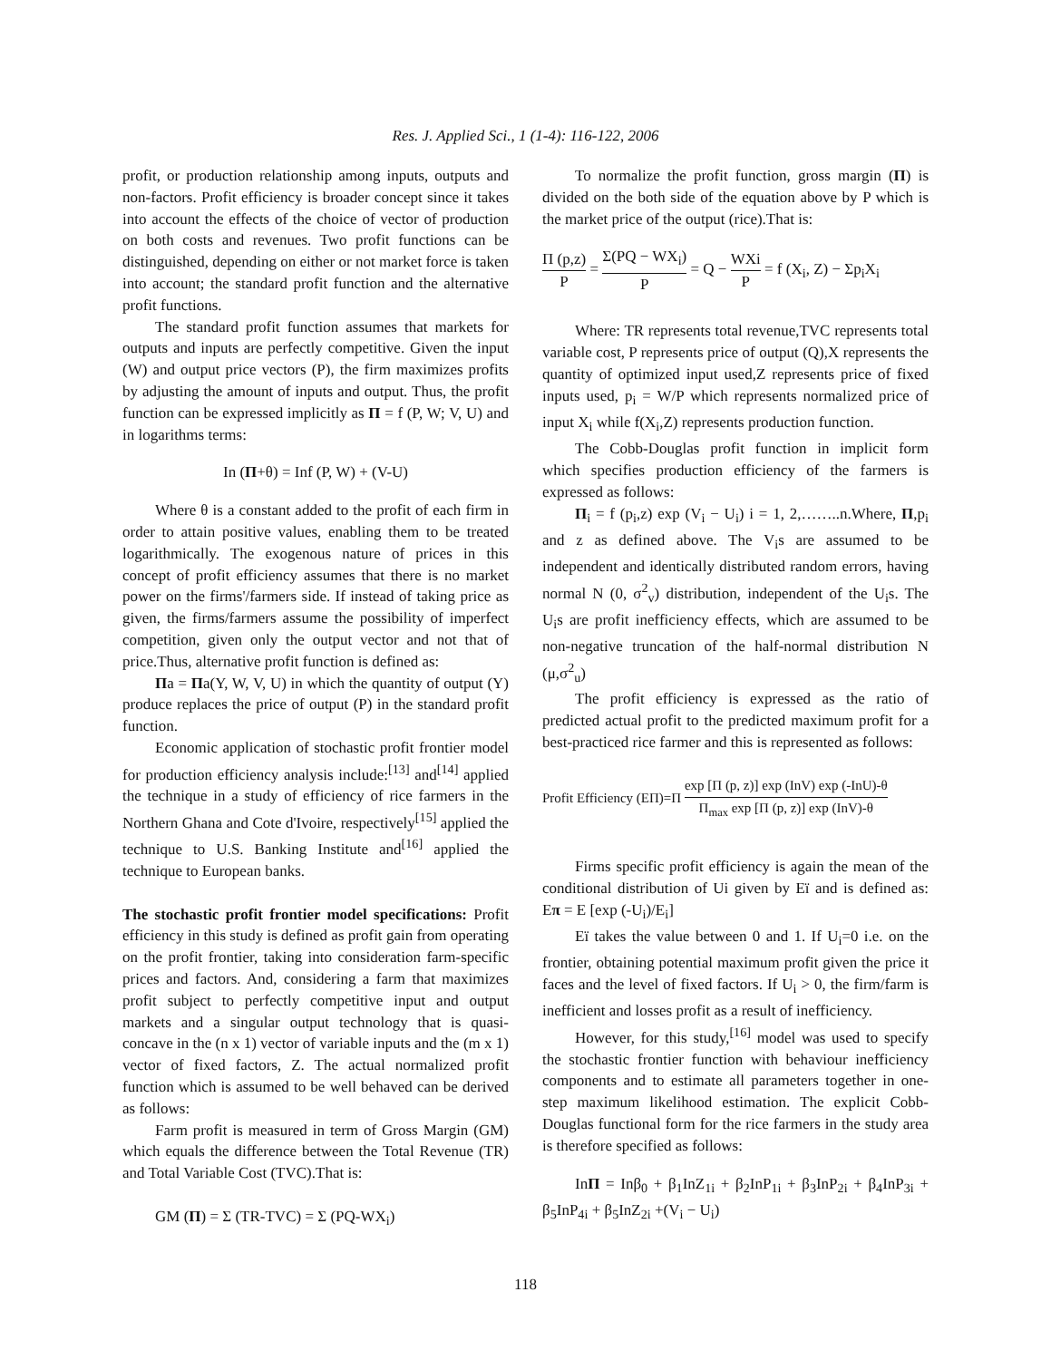Res. J. Applied Sci., 1 (1-4): 116-122, 2006
profit, or production relationship among inputs, outputs and non-factors. Profit efficiency is broader concept since it takes into account the effects of the choice of vector of production on both costs and revenues. Two profit functions can be distinguished, depending on either or not market force is taken into account; the standard profit function and the alternative profit functions.
The standard profit function assumes that markets for outputs and inputs are perfectly competitive. Given the input (W) and output price vectors (P), the firm maximizes profits by adjusting the amount of inputs and output. Thus, the profit function can be expressed implicitly as Π = f (P, W; V, U) and in logarithms terms:
In (Π+θ) = Inf (P, W) + (V-U)
Where θ is a constant added to the profit of each firm in order to attain positive values, enabling them to be treated logarithmically. The exogenous nature of prices in this concept of profit efficiency assumes that there is no market power on the firms'/farmers side. If instead of taking price as given, the firms/farmers assume the possibility of imperfect competition, given only the output vector and not that of price.Thus, alternative profit function is defined as:
Πa = Πa(Y, W, V, U) in which the quantity of output (Y) produce replaces the price of output (P) in the standard profit function.
Economic application of stochastic profit frontier model for production efficiency analysis include:<sup>[13]</sup> and<sup>[14]</sup> applied the technique in a study of efficiency of rice farmers in the Northern Ghana and Cote d'Ivoire, respectively<sup>[15]</sup> applied the technique to U.S. Banking Institute and<sup>[16]</sup> applied the technique to European banks.
The stochastic profit frontier model specifications: Profit efficiency in this study is defined as profit gain from operating on the profit frontier, taking into consideration farm-specific prices and factors. And, considering a farm that maximizes profit subject to perfectly competitive input and output markets and a singular output technology that is quasi-concave in the (n x 1) vector of variable inputs and the (m x 1) vector of fixed factors, Z. The actual normalized profit function which is assumed to be well behaved can be derived as follows:
Farm profit is measured in term of Gross Margin (GM) which equals the difference between the Total Revenue (TR) and Total Variable Cost (TVC).That is:
GM (Π) = Σ (TR-TVC) = Σ (PQ-WX<sub>i</sub>)
To normalize the profit function, gross margin (Π) is divided on the both side of the equation above by P which is the market price of the output (rice).That is:
Π (p,z) P = Σ(PQ − WX<sub>i</sub>) P = Q − WXi P = f (X<sub>i</sub>, Z) − Σp<sub>i</sub>X<sub>i</sub>
Where: TR represents total revenue,TVC represents total variable cost, P represents price of output (Q),X represents the quantity of optimized input used,Z represents price of fixed inputs used, p<sub>i</sub> = W/P which represents normalized price of input X<sub>i</sub> while f(X<sub>i</sub>,Z) represents production function.
The Cobb-Douglas profit function in implicit form which specifies production efficiency of the farmers is expressed as follows:
Π<sub>i</sub> = f (p<sub>i</sub>,z) exp (V<sub>i</sub> − U<sub>i</sub>) i = 1, 2,……..n.Where, Π,p<sub>i</sub> and z as defined above. The V<sub>i</sub>s are assumed to be independent and identically distributed random errors, having normal N (0, σ<sup>2</sup><sub>v</sub>) distribution, independent of the U<sub>i</sub>s. The U<sub>i</sub>s are profit inefficiency effects, which are assumed to be non-negative truncation of the half-normal distribution N (μ,σ<sup>2</sup><sub>u</sub>)
The profit efficiency is expressed as the ratio of predicted actual profit to the predicted maximum profit for a best-practiced rice farmer and this is represented as follows:
Profit Efficiency (EΠ)=Π exp [Π (p, z)] exp (InV) exp (-InU)-θ Π<sub>max</sub> exp [Π (p, z)] exp (InV)-θ
Firms specific profit efficiency is again the mean of the conditional distribution of Ui given by Eï and is defined as: Eπ = E [exp (-U<sub>i</sub>)/E<sub>i</sub>]
Eï takes the value between 0 and 1. If U<sub>i</sub>=0 i.e. on the frontier, obtaining potential maximum profit given the price it faces and the level of fixed factors. If U<sub>i</sub> > 0, the firm/farm is inefficient and losses profit as a result of inefficiency.
However, for this study,<sup>[16]</sup> model was used to specify the stochastic frontier function with behaviour inefficiency components and to estimate all parameters together in one-step maximum likelihood estimation. The explicit Cobb-Douglas functional form for the rice farmers in the study area is therefore specified as follows:
InΠ = Inβ<sub>0</sub> + β<sub>1</sub>InZ<sub>1i</sub> + β<sub>2</sub>InP<sub>1i</sub> + β<sub>3</sub>InP<sub>2i</sub> + β<sub>4</sub>InP<sub>3i</sub> + β<sub>5</sub>InP<sub>4i</sub> + β<sub>5</sub>InZ<sub>2i</sub> +(V<sub>i</sub> − U<sub>i</sub>)
118